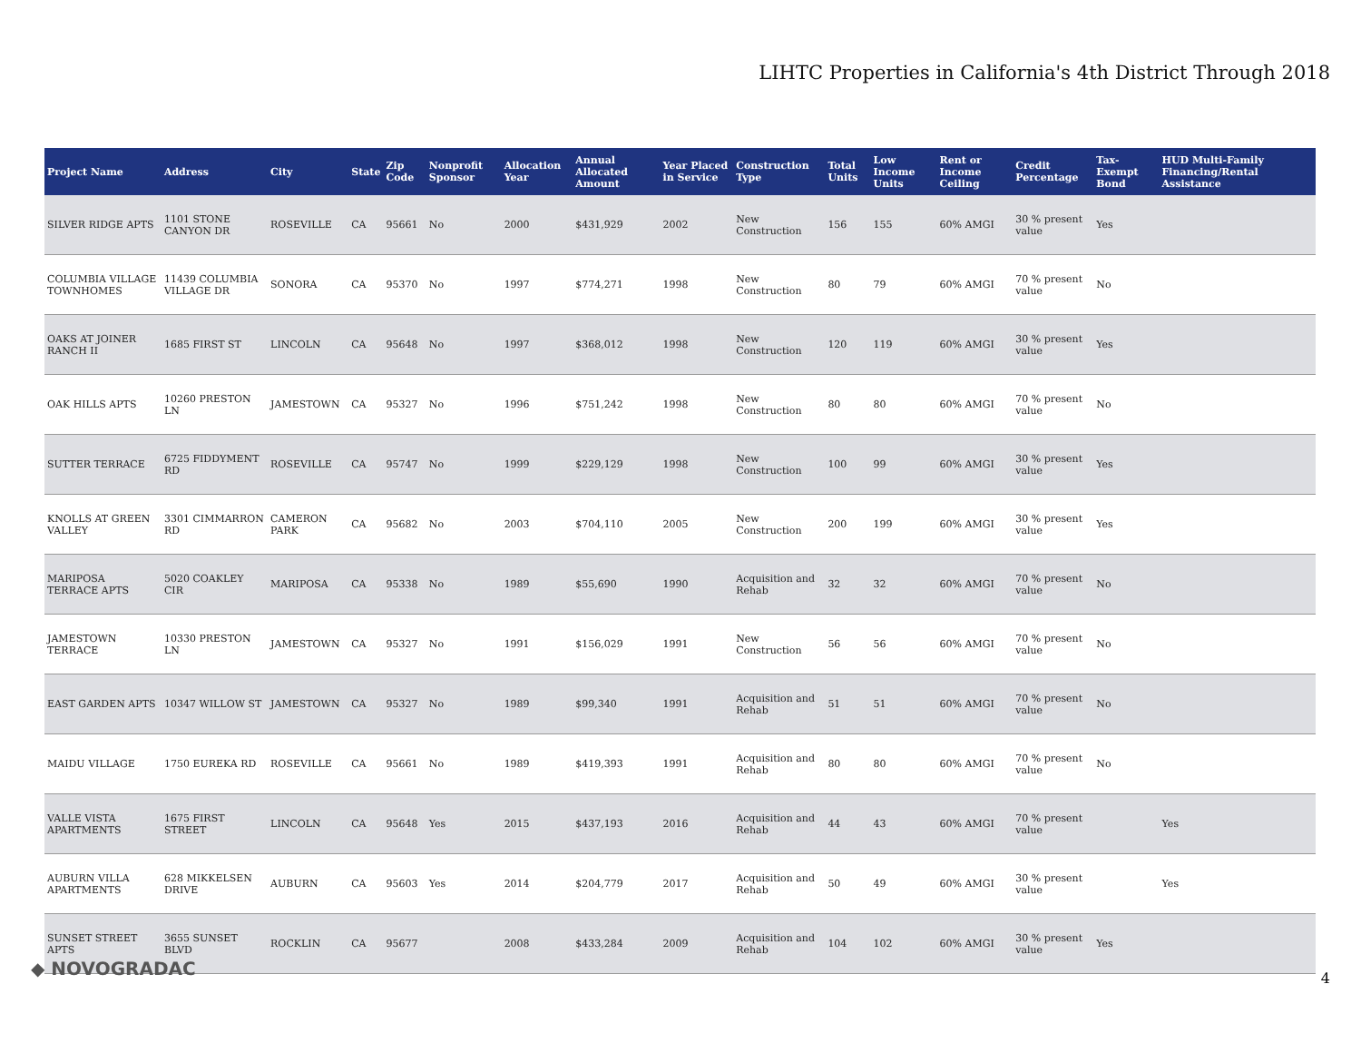LIHTC Properties in California's 4th District Through 2018
| Project Name | Address | City | State | Zip Code | Nonprofit Sponsor | Allocation Year | Annual Allocated Amount | Year Placed in Service | Construction Type | Total Units | Low Income Units | Rent or Income Ceiling | Credit Percentage | Tax-Exempt Bond | HUD Multi-Family Financing/Rental Assistance |
| --- | --- | --- | --- | --- | --- | --- | --- | --- | --- | --- | --- | --- | --- | --- | --- |
| SILVER RIDGE APTS | 1101 STONE CANYON DR | ROSEVILLE | CA | 95661 | No | 2000 | $431,929 | 2002 | New Construction | 156 | 155 | 60% AMGI | 30 % present value | Yes | |
| COLUMBIA VILLAGE TOWNHOMES | 11439 COLUMBIA VILLAGE DR | SONORA | CA | 95370 | No | 1997 | $774,271 | 1998 | New Construction | 80 | 79 | 60% AMGI | 70 % present value | No | |
| OAKS AT JOINER RANCH II | 1685 FIRST ST | LINCOLN | CA | 95648 | No | 1997 | $368,012 | 1998 | New Construction | 120 | 119 | 60% AMGI | 30 % present value | Yes | |
| OAK HILLS APTS | 10260 PRESTON LN | JAMESTOWN | CA | 95327 | No | 1996 | $751,242 | 1998 | New Construction | 80 | 80 | 60% AMGI | 70 % present value | No | |
| SUTTER TERRACE | 6725 FIDDYMENT RD | ROSEVILLE | CA | 95747 | No | 1999 | $229,129 | 1998 | New Construction | 100 | 99 | 60% AMGI | 30 % present value | Yes | |
| KNOLLS AT GREEN VALLEY | 3301 CIMMARRON RD | CAMERON PARK | CA | 95682 | No | 2003 | $704,110 | 2005 | New Construction | 200 | 199 | 60% AMGI | 30 % present value | Yes | |
| MARIPOSA TERRACE APTS | 5020 COAKLEY CIR | MARIPOSA | CA | 95338 | No | 1989 | $55,690 | 1990 | Acquisition and Rehab | 32 | 32 | 60% AMGI | 70 % present value | No | |
| JAMESTOWN TERRACE | 10330 PRESTON LN | JAMESTOWN | CA | 95327 | No | 1991 | $156,029 | 1991 | New Construction | 56 | 56 | 60% AMGI | 70 % present value | No | |
| EAST GARDEN APTS | 10347 WILLOW ST | JAMESTOWN | CA | 95327 | No | 1989 | $99,340 | 1991 | Acquisition and Rehab | 51 | 51 | 60% AMGI | 70 % present value | No | |
| MAIDU VILLAGE | 1750 EUREKA RD | ROSEVILLE | CA | 95661 | No | 1989 | $419,393 | 1991 | Acquisition and Rehab | 80 | 80 | 60% AMGI | 70 % present value | No | |
| VALLE VISTA APARTMENTS | 1675 FIRST STREET | LINCOLN | CA | 95648 | Yes | 2015 | $437,193 | 2016 | Acquisition and Rehab | 44 | 43 | 60% AMGI | 70 % present value | | Yes |
| AUBURN VILLA APARTMENTS | 628 MIKKELSEN DRIVE | AUBURN | CA | 95603 | Yes | 2014 | $204,779 | 2017 | Acquisition and Rehab | 50 | 49 | 60% AMGI | 30 % present value | | Yes |
| SUNSET STREET APTS | 3655 SUNSET BLVD | ROCKLIN | CA | 95677 | | 2008 | $433,284 | 2009 | Acquisition and Rehab | 104 | 102 | 60% AMGI | 30 % present value | Yes | |
◆ NOVOGRADAC 4